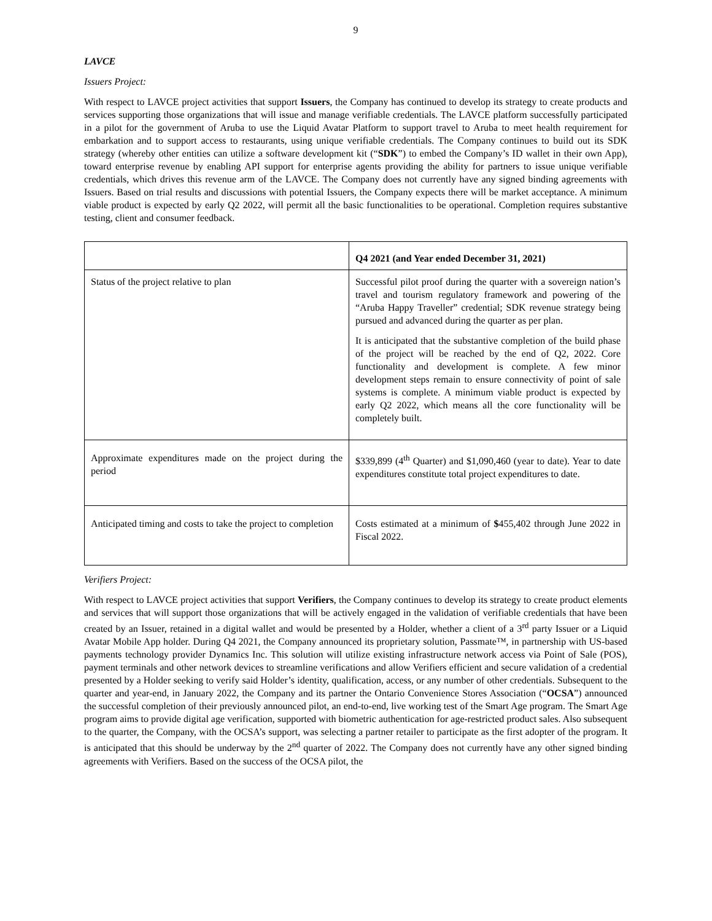9
LAVCE
Issuers Project:
With respect to LAVCE project activities that support Issuers, the Company has continued to develop its strategy to create products and services supporting those organizations that will issue and manage verifiable credentials. The LAVCE platform successfully participated in a pilot for the government of Aruba to use the Liquid Avatar Platform to support travel to Aruba to meet health requirement for embarkation and to support access to restaurants, using unique verifiable credentials. The Company continues to build out its SDK strategy (whereby other entities can utilize a software development kit (“SDK”) to embed the Company’s ID wallet in their own App), toward enterprise revenue by enabling API support for enterprise agents providing the ability for partners to issue unique verifiable credentials, which drives this revenue arm of the LAVCE. The Company does not currently have any signed binding agreements with Issuers. Based on trial results and discussions with potential Issuers, the Company expects there will be market acceptance. A minimum viable product is expected by early Q2 2022, will permit all the basic functionalities to be operational. Completion requires substantive testing, client and consumer feedback.
| | Q4 2021 (and Year ended December 31, 2021) |
| --- | --- |
| Status of the project relative to plan | Successful pilot proof during the quarter with a sovereign nation’s travel and tourism regulatory framework and powering of the “Aruba Happy Traveller” credential; SDK revenue strategy being pursued and advanced during the quarter as per plan. It is anticipated that the substantive completion of the build phase of the project will be reached by the end of Q2, 2022. Core functionality and development is complete. A few minor development steps remain to ensure connectivity of point of sale systems is complete. A minimum viable product is expected by early Q2 2022, which means all the core functionality will be completely built. |
| Approximate expenditures made on the project during the period | $339,899 (4<sup>th</sup> Quarter) and $1,090,460 (year to date). Year to date expenditures constitute total project expenditures to date. |
| Anticipated timing and costs to take the project to completion | Costs estimated at a minimum of $ 455,402 through June 2022 in Fiscal 2022. |
Verifiers Project:
With respect to LAVCE project activities that support Verifiers, the Company continues to develop its strategy to create product elements and services that will support those organizations that will be actively engaged in the validation of verifiable credentials that have been created by an Issuer, retained in a digital wallet and would be presented by a Holder, whether a client of a 3<sup>rd</sup> party Issuer or a Liquid Avatar Mobile App holder. During Q4 2021, the Company announced its proprietary solution, Passmate™, in partnership with US-based payments technology provider Dynamics Inc. This solution will utilize existing infrastructure network access via Point of Sale (POS), payment terminals and other network devices to streamline verifications and allow Verifiers efficient and secure validation of a credential presented by a Holder seeking to verify said Holder’s identity, qualification, access, or any number of other credentials. Subsequent to the quarter and year-end, in January 2022, the Company and its partner the Ontario Convenience Stores Association (“OCSA”) announced the successful completion of their previously announced pilot, an end-to-end, live working test of the Smart Age program. The Smart Age program aims to provide digital age verification, supported with biometric authentication for age-restricted product sales. Also subsequent to the quarter, the Company, with the OCSA’s support, was selecting a partner retailer to participate as the first adopter of the program. It is anticipated that this should be underway by the 2<sup>nd</sup> quarter of 2022. The Company does not currently have any other signed binding agreements with Verifiers. Based on the success of the OCSA pilot, the